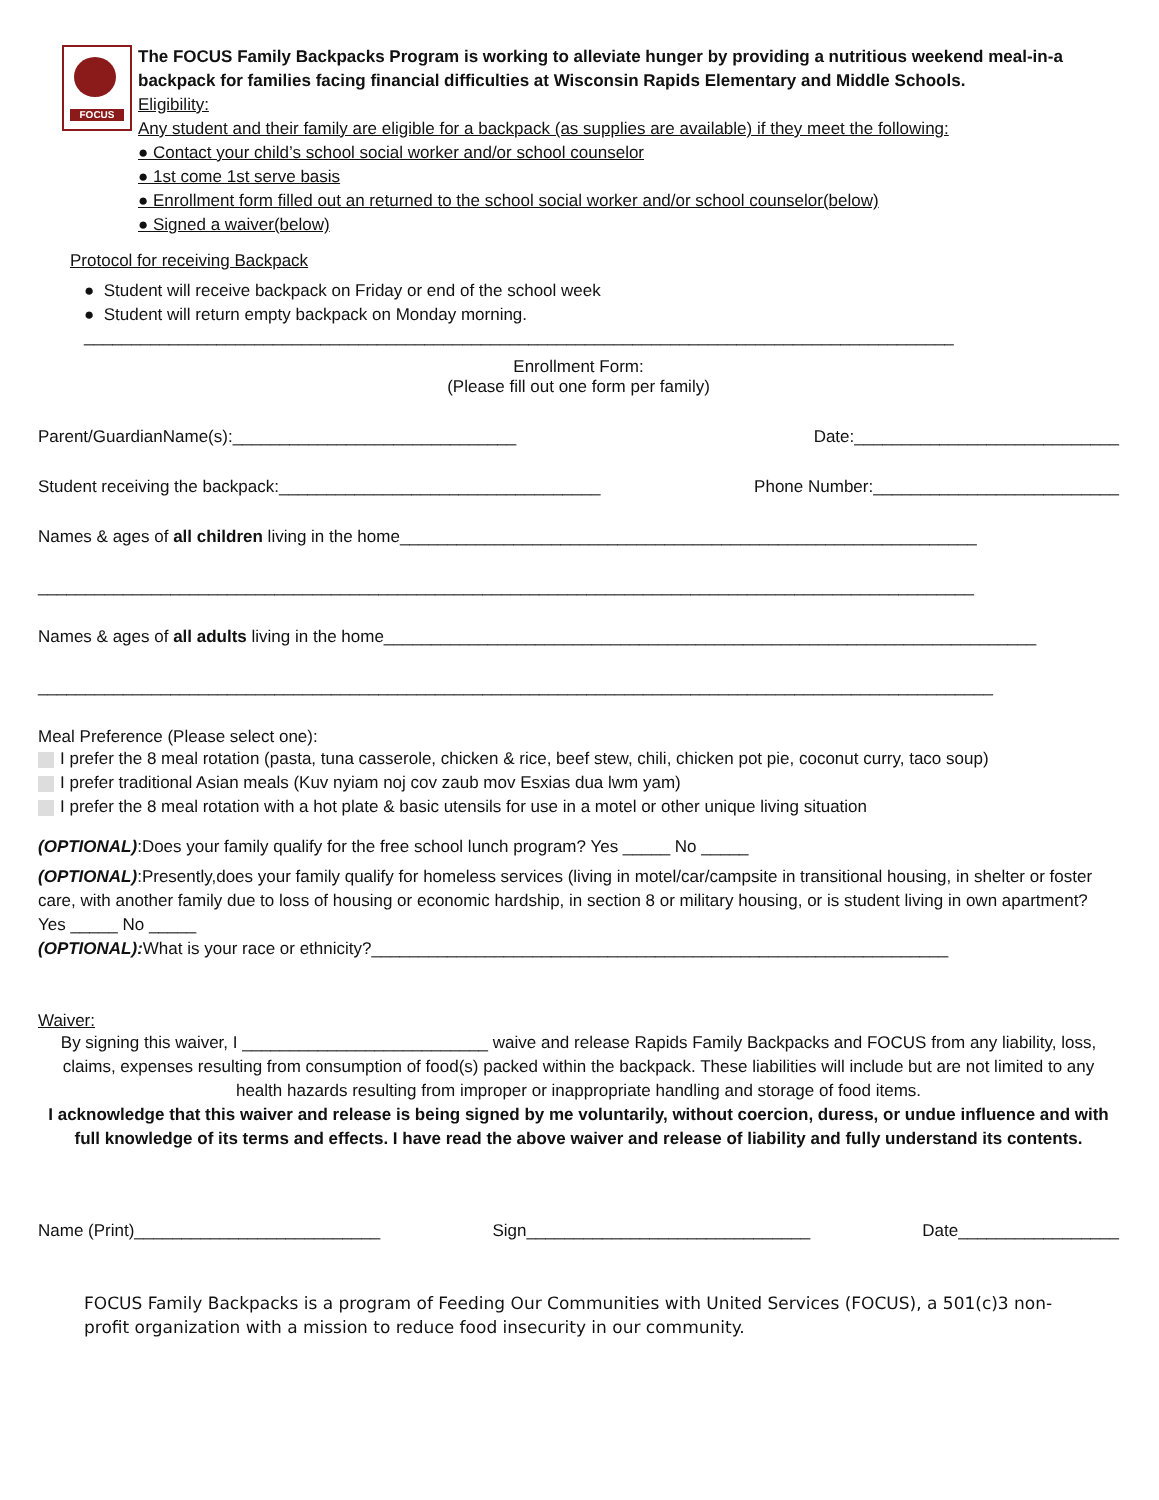FOCUS
The FOCUS Family Backpacks Program is working to alleviate hunger by providing a nutritious weekend meal-in-a backpack for families facing financial difficulties at Wisconsin Rapids Elementary and Middle Schools.
Eligibility:
Any student and their family are eligible for a backpack (as supplies are available) if they meet the following:
● Contact your child’s school social worker and/or school counselor
● 1st come 1st serve basis
● Enrollment form filled out an returned to the school social worker and/or school counselor(below)
● Signed a waiver(below)
Protocol for receiving Backpack
● Student will receive backpack on Friday or end of the school week
● Student will return empty backpack on Monday morning.
____________________________________________________________________________________________
Enrollment Form:
(Please fill out one form per family)
Parent/GuardianName(s):______________________________ Date:____________________________
Student receiving the backpack:__________________________________ Phone Number:__________________________
Names & ages of all children living in the home_____________________________________________________________
___________________________________________________________________________________________________
Names & ages of all adults living in the home_____________________________________________________________________
_____________________________________________________________________________________________________
Meal Preference (Please select one):
I prefer the 8 meal rotation (pasta, tuna casserole, chicken & rice, beef stew, chili, chicken pot pie, coconut curry, taco soup)
I prefer traditional Asian meals (Kuv nyiam noj cov zaub mov Esxias dua lwm yam)
I prefer the 8 meal rotation with a hot plate & basic utensils for use in a motel or other unique living situation
(OPTIONAL):Does your family qualify for the free school lunch program? Yes _____ No _____
(OPTIONAL):Presently,does your family qualify for homeless services (living in motel/car/campsite in transitional housing, in shelter or foster care, with another family due to loss of housing or economic hardship, in section 8 or military housing, or is student living in own apartment? Yes _____ No _____
(OPTIONAL): What is your race or ethnicity?_____________________________________________________________
Waiver:
By signing this waiver, I __________________________ waive and release Rapids Family Backpacks and FOCUS from any liability, loss, claims, expenses resulting from consumption of food(s) packed within the backpack. These liabilities will include but are not limited to any health hazards resulting from improper or inappropriate handling and storage of food items.
I acknowledge that this waiver and release is being signed by me voluntarily, without coercion, duress, or undue influence and with full knowledge of its terms and effects. I have read the above waiver and release of liability and fully understand its contents.
Name (Print)__________________________ Sign______________________________ Date_________________
FOCUS Family Backpacks is a program of Feeding Our Communities with United Services (FOCUS), a 501(c)3 non-profit organization with a mission to reduce food insecurity in our community.